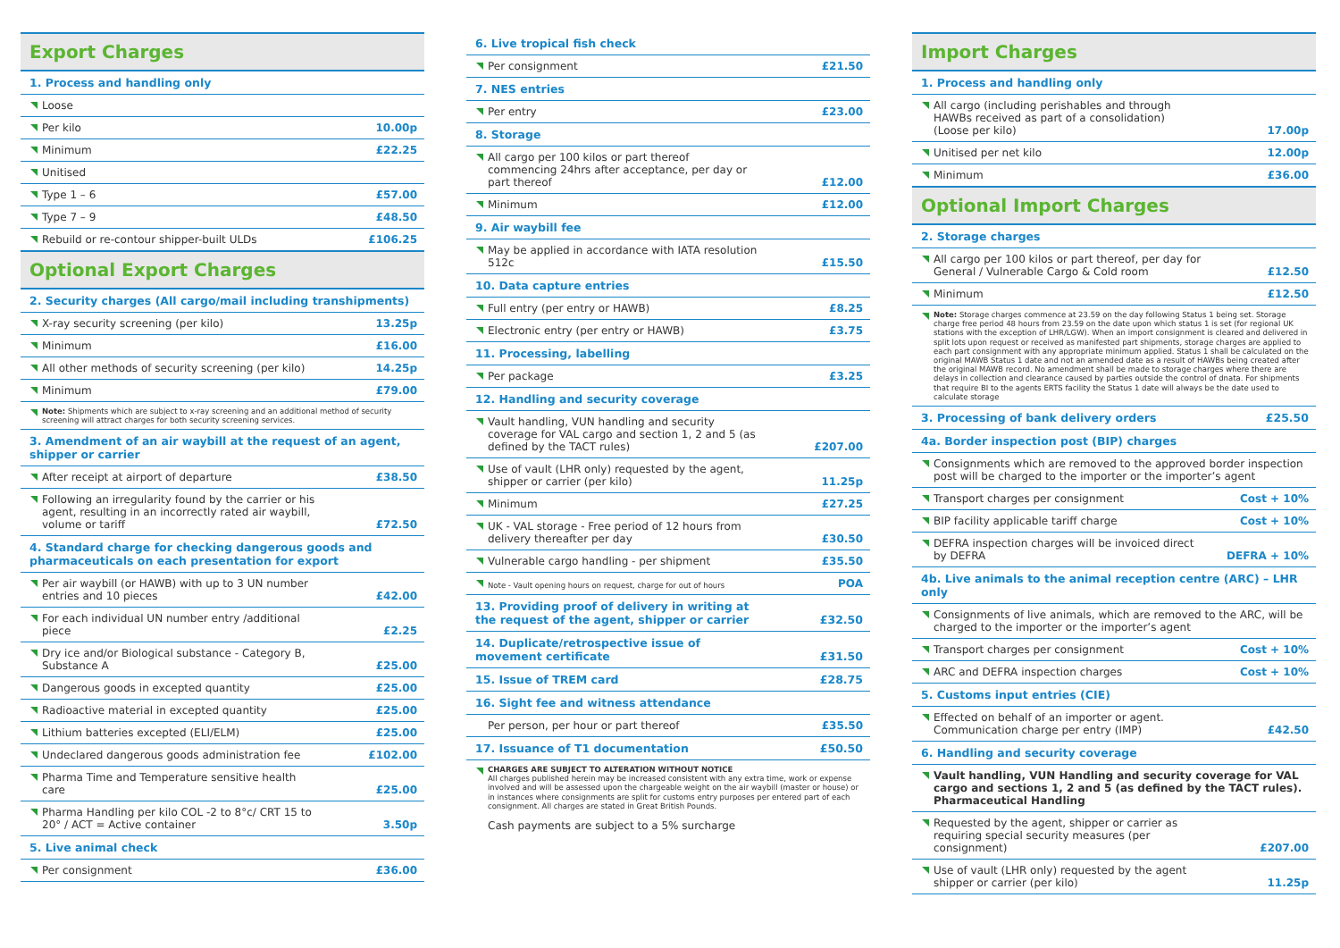| Export Charges | |
| 1. Process and handling only | |
| Loose | |
| Per kilo | 10.00p |
| Minimum | £22.25 |
| Unitised | |
| Type 1 – 6 | £57.00 |
| Type 7 – 9 | £48.50 |
| Rebuild or re-contour shipper-built ULDs | £106.25 |
| Optional Export Charges | |
| 2. Security charges (All cargo/mail including transhipments) | |
| X-ray security screening (per kilo) | 13.25p |
| Minimum | £16.00 |
| All other methods of security screening (per kilo) | 14.25p |
| Minimum | £79.00 |
| Note: Shipments which are subject to x-ray screening and an additional method of security screening will attract charges for both security screening services. | |
| 3. Amendment of an air waybill at the request of an agent, shipper or carrier | |
| After receipt at airport of departure | £38.50 |
| Following an irregularity found by the carrier or his agent, resulting in an incorrectly rated air waybill, volume or tariff | £72.50 |
| 4. Standard charge for checking dangerous goods and pharmaceuticals on each presentation for export | |
| Per air waybill (or HAWB) with up to 3 UN number entries and 10 pieces | £42.00 |
| For each individual UN number entry /additional piece | £2.25 |
| Dry ice and/or Biological substance - Category B, Substance A | £25.00 |
| Dangerous goods in excepted quantity | £25.00 |
| Radioactive material in excepted quantity | £25.00 |
| Lithium batteries excepted (ELI/ELM) | £25.00 |
| Undeclared dangerous goods administration fee | £102.00 |
| Pharma Time and Temperature sensitive health care | £25.00 |
| Pharma Handling per kilo COL -2 to 8°c/ CRT 15 to 20° / ACT = Active container | 3.50p |
| 5. Live animal check | |
| Per consignment | £36.00 |
| 6. Live tropical fish check | |
| Per consignment | £21.50 |
| 7. NES entries | |
| Per entry | £23.00 |
| 8. Storage | |
| All cargo per 100 kilos or part thereof commencing 24hrs after acceptance, per day or part thereof | £12.00 |
| Minimum | £12.00 |
| 9. Air waybill fee | |
| May be applied in accordance with IATA resolution 512c | £15.50 |
| 10. Data capture entries | |
| Full entry (per entry or HAWB) | £8.25 |
| Electronic entry (per entry or HAWB) | £3.75 |
| 11. Processing, labelling | |
| Per package | £3.25 |
| 12. Handling and security coverage | |
| Vault handling, VUN handling and security coverage for VAL cargo and section 1, 2 and 5 (as defined by the TACT rules) | £207.00 |
| Use of vault (LHR only) requested by the agent, shipper or carrier (per kilo) | 11.25p |
| Minimum | £27.25 |
| UK - VAL storage - Free period of 12 hours from delivery thereafter per day | £30.50 |
| Vulnerable cargo handling - per shipment | £35.50 |
| Note - Vault opening hours on request, charge for out of hours | POA |
| 13. Providing proof of delivery in writing at the request of the agent, shipper or carrier | £32.50 |
| 14. Duplicate/retrospective issue of movement certificate | £31.50 |
| 15. Issue of TREM card | £28.75 |
| 16. Sight fee and witness attendance | |
| Per person, per hour or part thereof | £35.50 |
| 17. Issuance of T1 documentation | £50.50 |
| CHARGES ARE SUBJECT TO ALTERATION WITHOUT NOTICE All charges published herein may be increased consistent with any extra time, work or expense involved and will be assessed upon the chargeable weight on the air waybill (master or house) or in instances where consignments are split for customs entry purposes per entered part of each consignment. All charges are stated in Great British Pounds. | |
| Cash payments are subject to a 5% surcharge | |
| Import Charges | |
| 1. Process and handling only | |
| All cargo (including perishables and through HAWBs received as part of a consolidation) (Loose per kilo) | 17.00p |
| Unitised per net kilo | 12.00p |
| Minimum | £36.00 |
| Optional Import Charges | |
| 2. Storage charges | |
| All cargo per 100 kilos or part thereof, per day for General / Vulnerable Cargo & Cold room | £12.50 |
| Minimum | £12.50 |
| Note: Storage charges commence at 23.59 on the day following Status 1 being set. Storage charge free period 48 hours from 23.59 on the date upon which status 1 is set (for regional UK stations with the exception of LHR/LGW). When an import consignment is cleared and delivered in split lots upon request or received as manifested part shipments, storage charges are applied to each part consignment with any appropriate minimum applied. Status 1 shall be calculated on the original MAWB Status 1 date and not an amended date as a result of HAWBs being created after the original MAWB record. No amendment shall be made to storage charges where there are delays in collection and clearance caused by parties outside the control of dnata. For shipments that require BI to the agents ERTS facility the Status 1 date will always be the date used to calculate storage | |
| 3. Processing of bank delivery orders | £25.50 |
| 4a. Border inspection post (BIP) charges | |
| Consignments which are removed to the approved border inspection post will be charged to the importer or the importer’s agent | |
| Transport charges per consignment | Cost + 10% |
| BIP facility applicable tariff charge | Cost + 10% |
| DEFRA inspection charges will be invoiced direct by DEFRA | DEFRA + 10% |
| 4b. Live animals to the animal reception centre (ARC) – LHR only | |
| Consignments of live animals, which are removed to the ARC, will be charged to the importer or the importer’s agent | |
| Transport charges per consignment | Cost + 10% |
| ARC and DEFRA inspection charges | Cost + 10% |
| 5. Customs input entries (CIE) | |
| Effected on behalf of an importer or agent. Communication charge per entry (IMP) | £42.50 |
| 6. Handling and security coverage | |
| Vault handling, VUN Handling and security coverage for VAL cargo and sections 1, 2 and 5 (as defined by the TACT rules). Pharmaceutical Handling | |
| Requested by the agent, shipper or carrier as requiring special security measures (per consignment) | £207.00 |
| Use of vault (LHR only) requested by the agent shipper or carrier (per kilo) | 11.25p |